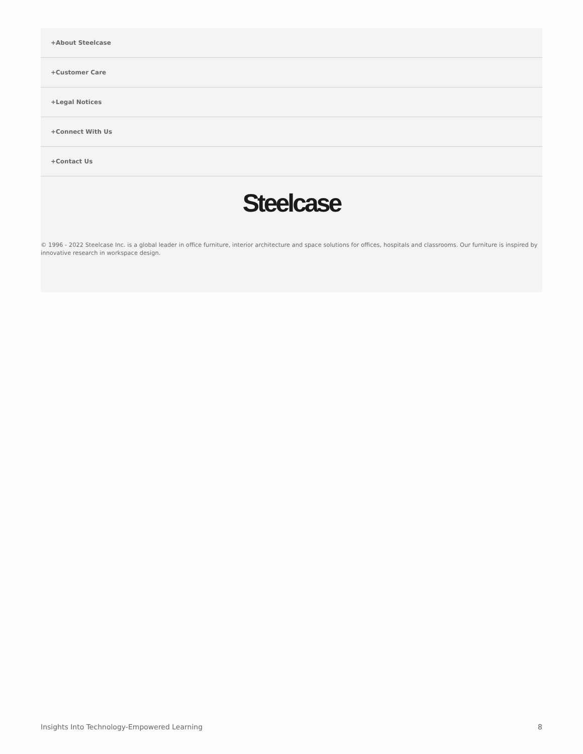+About Steelcase
+Customer Care
+Legal Notices
+Connect With Us
+Contact Us
Steelcase
© 1996 - 2022 Steelcase Inc. is a global leader in office furniture, interior architecture and space solutions for offices, hospitals and classrooms. Our furniture is inspired by innovative research in workspace design.
Insights Into Technology-Empowered Learning 8